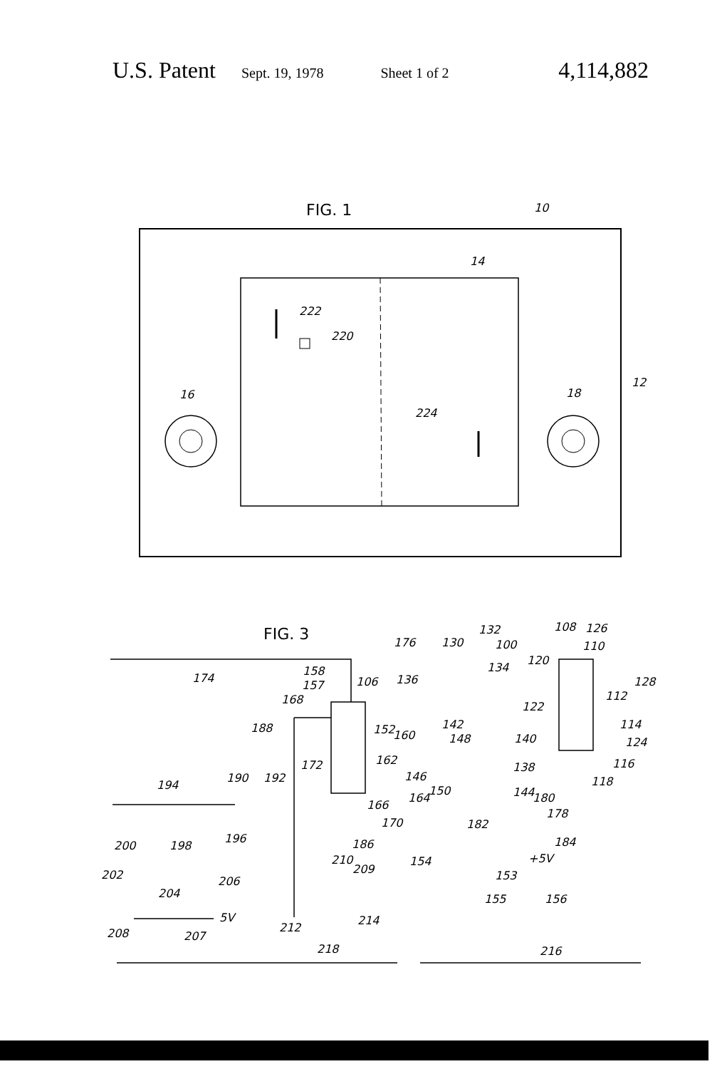U.S. Patent Sept. 19, 1978 Sheet 1 of 2 4,114,882
FIG. 1
10
222
220
14
16
18
12
224
FIG. 3
174
158
157
106
168
188
194
190
192
172
196
200
198
202
206
204
208
207
5V
210
209
212
214
218
216
160
162
152
146
150
164
166
170
186
176
130
132
100
136
134
120
108
126
110
128
112
122
142
148
140
114
124
116
138
118
144
180
178
182
184
154
+5V
153
155
156